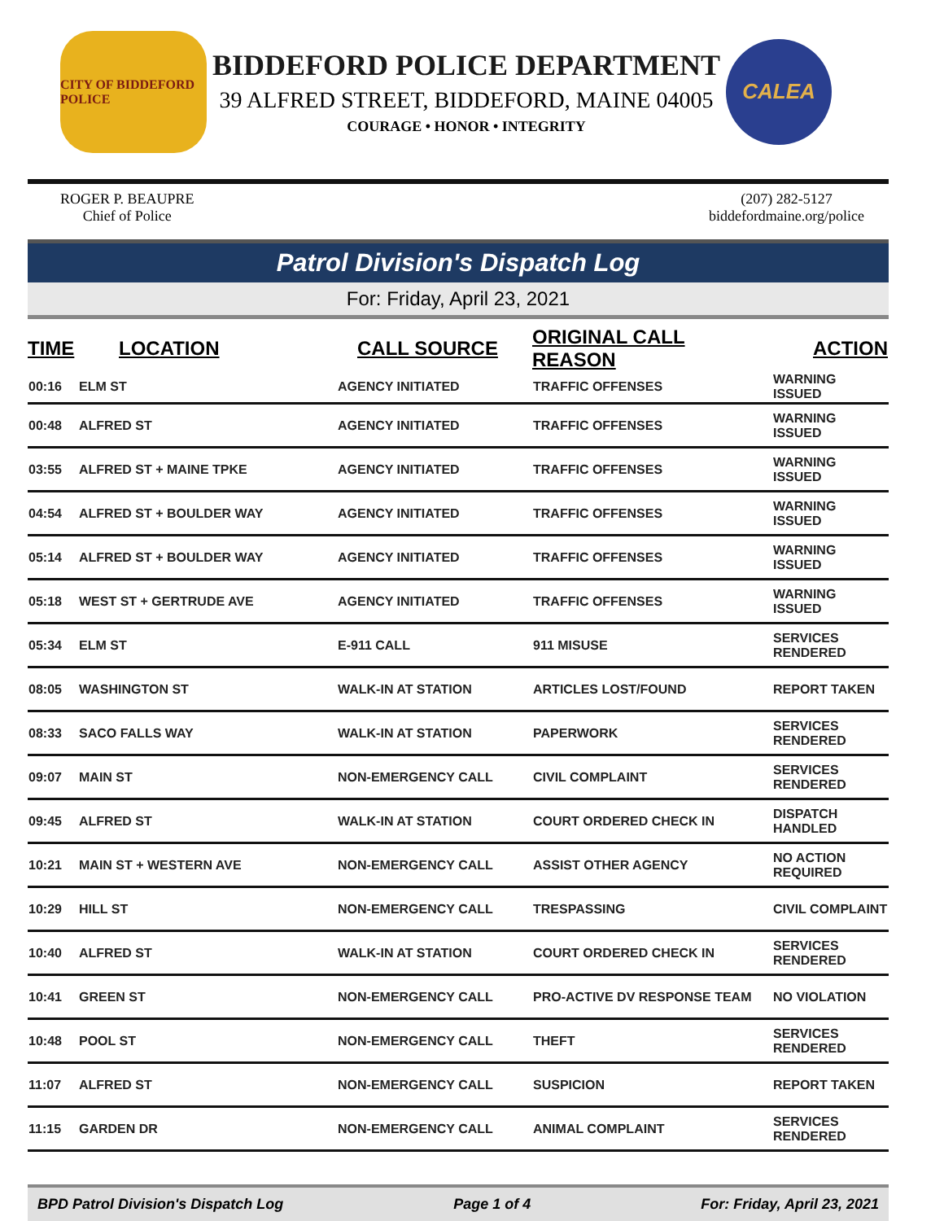CITY OF BIDDEFORD POLICE
BIDDEFORD POLICE DEPARTMENT
39 ALFRED STREET, BIDDEFORD, MAINE 04005
COURAGE • HONOR • INTEGRITY
CALEA
ROGER P. BEAUPRE
Chief of Police
(207) 282-5127
biddefordmaine.org/police
Patrol Division's Dispatch Log
For: Friday, April 23, 2021
| TIME | LOCATION | CALL SOURCE | ORIGINAL CALL REASON | ACTION |
| --- | --- | --- | --- | --- |
| 00:16 | ELM ST | AGENCY INITIATED | TRAFFIC OFFENSES | WARNING ISSUED |
| 00:48 | ALFRED ST | AGENCY INITIATED | TRAFFIC OFFENSES | WARNING ISSUED |
| 03:55 | ALFRED ST + MAINE TPKE | AGENCY INITIATED | TRAFFIC OFFENSES | WARNING ISSUED |
| 04:54 | ALFRED ST + BOULDER WAY | AGENCY INITIATED | TRAFFIC OFFENSES | WARNING ISSUED |
| 05:14 | ALFRED ST + BOULDER WAY | AGENCY INITIATED | TRAFFIC OFFENSES | WARNING ISSUED |
| 05:18 | WEST ST + GERTRUDE AVE | AGENCY INITIATED | TRAFFIC OFFENSES | WARNING ISSUED |
| 05:34 | ELM ST | E-911 CALL | 911 MISUSE | SERVICES RENDERED |
| 08:05 | WASHINGTON ST | WALK-IN AT STATION | ARTICLES LOST/FOUND | REPORT TAKEN |
| 08:33 | SACO FALLS WAY | WALK-IN AT STATION | PAPERWORK | SERVICES RENDERED |
| 09:07 | MAIN ST | NON-EMERGENCY CALL | CIVIL COMPLAINT | SERVICES RENDERED |
| 09:45 | ALFRED ST | WALK-IN AT STATION | COURT ORDERED CHECK IN | DISPATCH HANDLED |
| 10:21 | MAIN ST + WESTERN AVE | NON-EMERGENCY CALL | ASSIST OTHER AGENCY | NO ACTION REQUIRED |
| 10:29 | HILL ST | NON-EMERGENCY CALL | TRESPASSING | CIVIL COMPLAINT |
| 10:40 | ALFRED ST | WALK-IN AT STATION | COURT ORDERED CHECK IN | SERVICES RENDERED |
| 10:41 | GREEN ST | NON-EMERGENCY CALL | PRO-ACTIVE DV RESPONSE TEAM | NO VIOLATION |
| 10:48 | POOL ST | NON-EMERGENCY CALL | THEFT | SERVICES RENDERED |
| 11:07 | ALFRED ST | NON-EMERGENCY CALL | SUSPICION | REPORT TAKEN |
| 11:15 | GARDEN DR | NON-EMERGENCY CALL | ANIMAL COMPLAINT | SERVICES RENDERED |
BPD Patrol Division's Dispatch Log Page 1 of 4 For: Friday, April 23, 2021